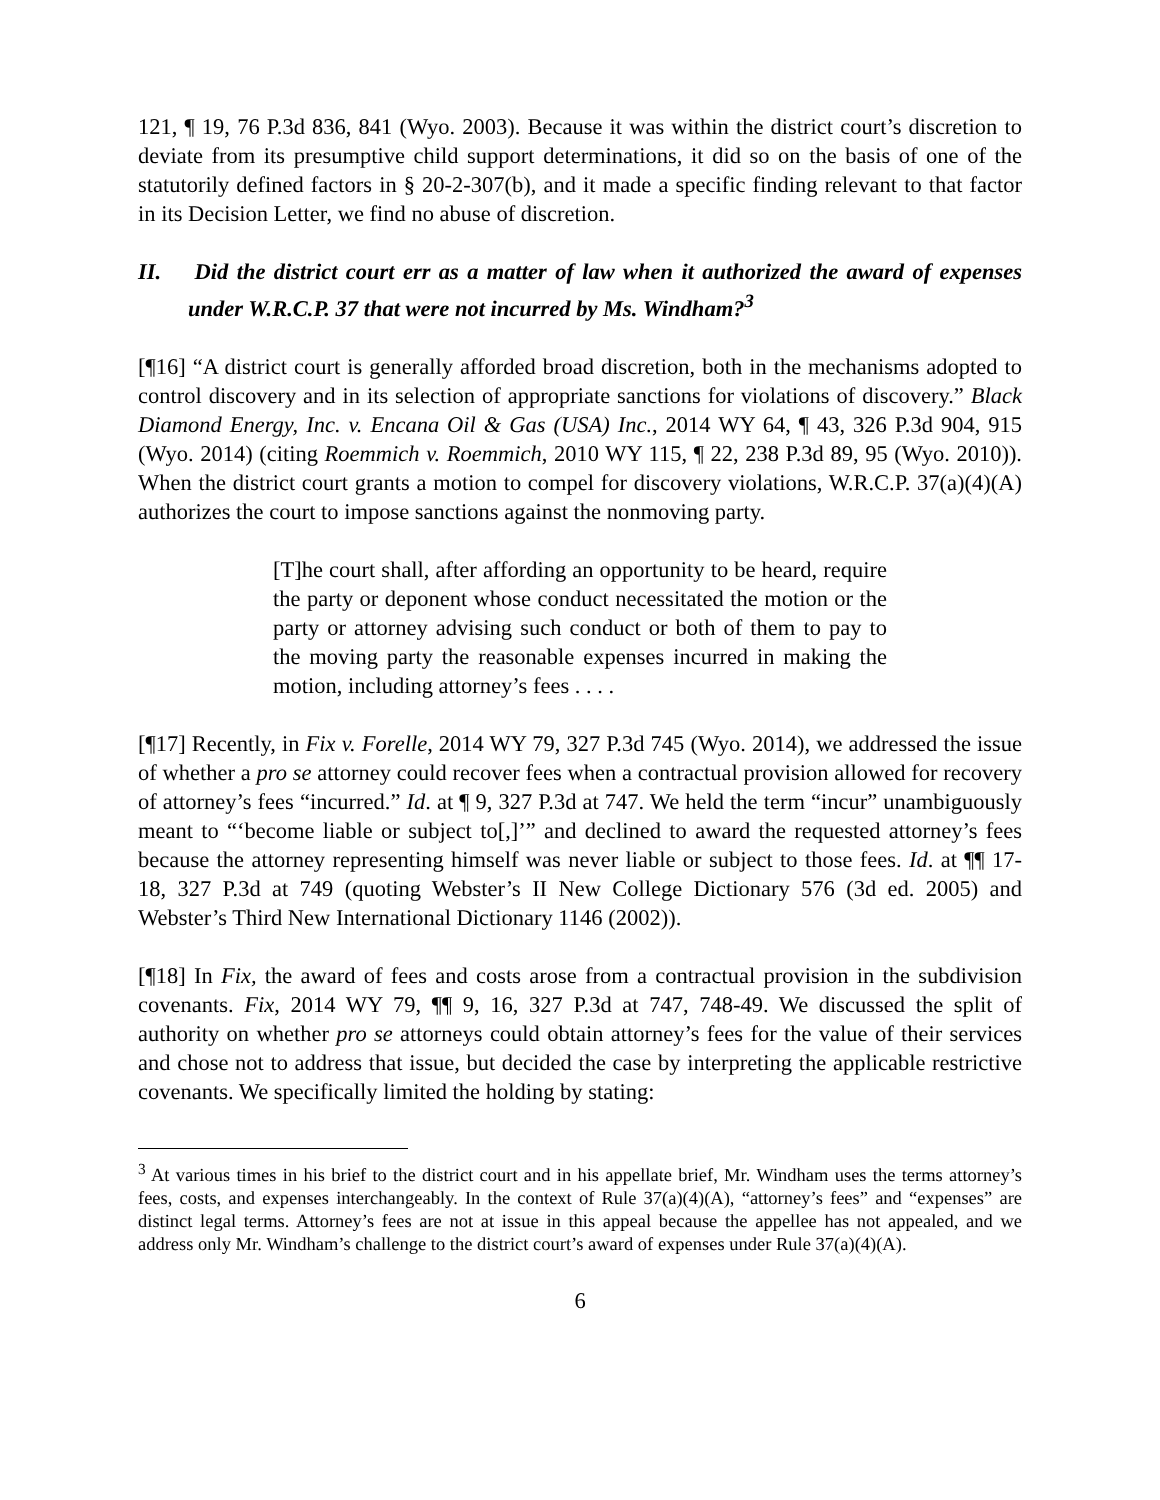121, ¶ 19, 76 P.3d 836, 841 (Wyo. 2003). Because it was within the district court’s discretion to deviate from its presumptive child support determinations, it did so on the basis of one of the statutorily defined factors in § 20-2-307(b), and it made a specific finding relevant to that factor in its Decision Letter, we find no abuse of discretion.
II. Did the district court err as a matter of law when it authorized the award of expenses under W.R.C.P. 37 that were not incurred by Ms. Windham?<sup>3</sup>
[¶16] “A district court is generally afforded broad discretion, both in the mechanisms adopted to control discovery and in its selection of appropriate sanctions for violations of discovery.” Black Diamond Energy, Inc. v. Encana Oil & Gas (USA) Inc., 2014 WY 64, ¶ 43, 326 P.3d 904, 915 (Wyo. 2014) (citing Roemmich v. Roemmich, 2010 WY 115, ¶ 22, 238 P.3d 89, 95 (Wyo. 2010)). When the district court grants a motion to compel for discovery violations, W.R.C.P. 37(a)(4)(A) authorizes the court to impose sanctions against the nonmoving party.
[T]he court shall, after affording an opportunity to be heard, require the party or deponent whose conduct necessitated the motion or the party or attorney advising such conduct or both of them to pay to the moving party the reasonable expenses incurred in making the motion, including attorney’s fees . . . .
[¶17] Recently, in Fix v. Forelle, 2014 WY 79, 327 P.3d 745 (Wyo. 2014), we addressed the issue of whether a pro se attorney could recover fees when a contractual provision allowed for recovery of attorney’s fees “incurred.” Id. at ¶ 9, 327 P.3d at 747. We held the term “incur” unambiguously meant to “‘become liable or subject to[,]’” and declined to award the requested attorney’s fees because the attorney representing himself was never liable or subject to those fees. Id. at ¶¶ 17-18, 327 P.3d at 749 (quoting Webster’s II New College Dictionary 576 (3d ed. 2005) and Webster’s Third New International Dictionary 1146 (2002)).
[¶18] In Fix, the award of fees and costs arose from a contractual provision in the subdivision covenants. Fix, 2014 WY 79, ¶¶ 9, 16, 327 P.3d at 747, 748-49. We discussed the split of authority on whether pro se attorneys could obtain attorney’s fees for the value of their services and chose not to address that issue, but decided the case by interpreting the applicable restrictive covenants. We specifically limited the holding by stating:
<sup>3</sup> At various times in his brief to the district court and in his appellate brief, Mr. Windham uses the terms attorney’s fees, costs, and expenses interchangeably. In the context of Rule 37(a)(4)(A), “attorney’s fees” and “expenses” are distinct legal terms. Attorney’s fees are not at issue in this appeal because the appellee has not appealed, and we address only Mr. Windham’s challenge to the district court’s award of expenses under Rule 37(a)(4)(A).
6